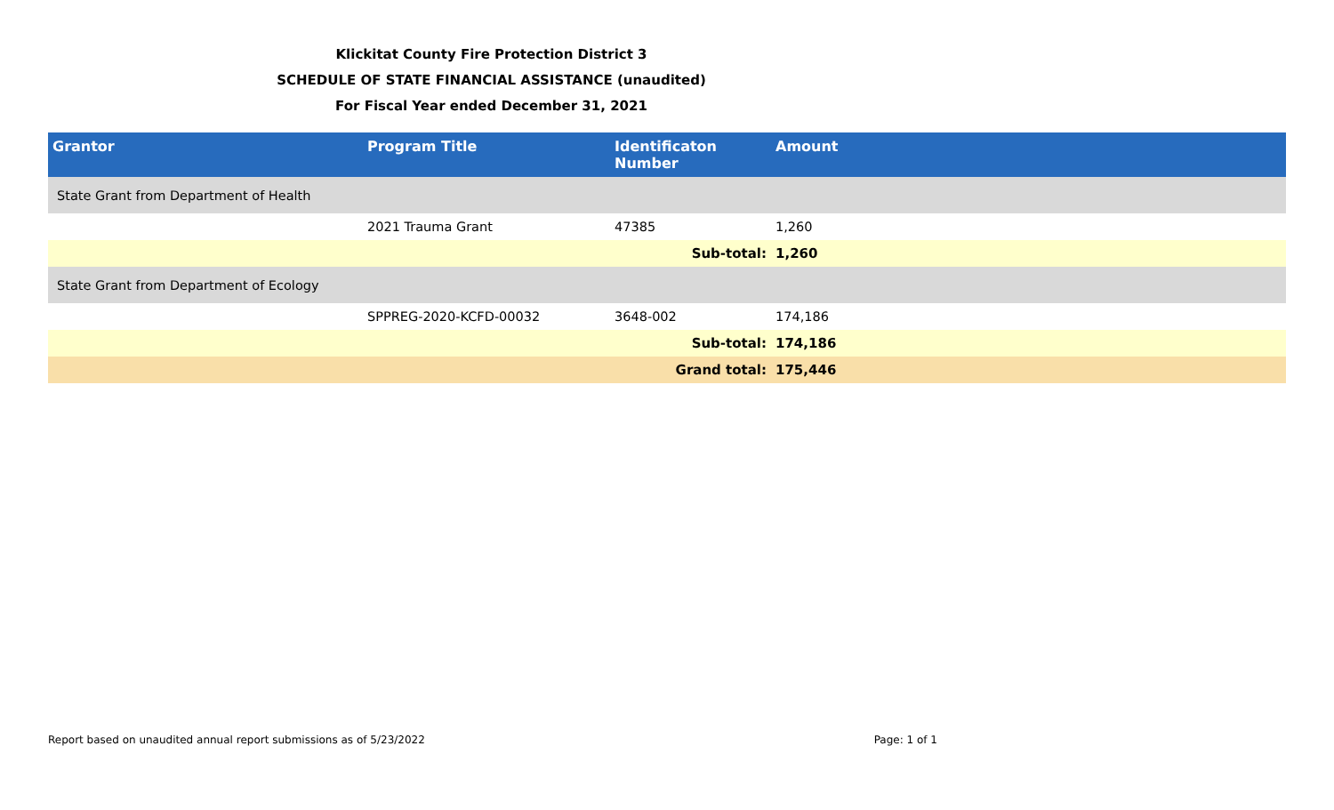Klickitat County Fire Protection District 3
SCHEDULE OF STATE FINANCIAL ASSISTANCE (unaudited)
For Fiscal Year ended December 31, 2021
| Grantor | Program Title | Identificaton Number | Amount |
| --- | --- | --- | --- |
| State Grant from Department of Health | | | |
| | 2021 Trauma Grant | 47385 | 1,260 |
| | | Sub-total: | 1,260 |
| State Grant from Department of Ecology | | | |
| | SPPREG-2020-KCFD-00032 | 3648-002 | 174,186 |
| | | Sub-total: | 174,186 |
| | | Grand total: | 175,446 |
Report based on unaudited annual report submissions as of 5/23/2022 Page: 1 of 1